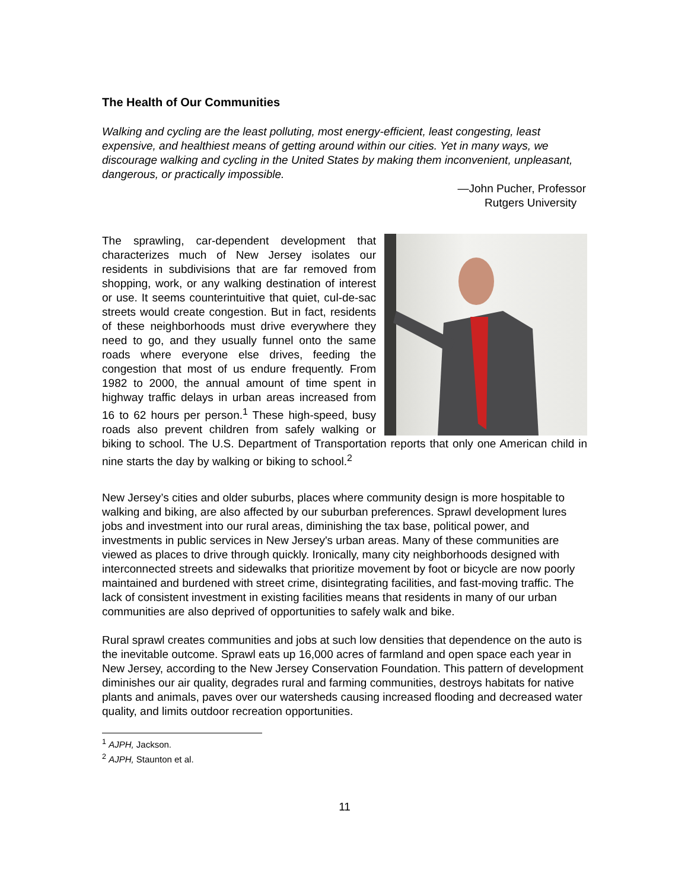The Health of Our Communities
Walking and cycling are the least polluting, most energy-efficient, least congesting, least expensive, and healthiest means of getting around within our cities. Yet in many ways, we discourage walking and cycling in the United States by making them inconvenient, unpleasant, dangerous, or practically impossible.
—John Pucher, Professor
Rutgers University
The sprawling, car-dependent development that characterizes much of New Jersey isolates our residents in subdivisions that are far removed from shopping, work, or any walking destination of interest or use. It seems counterintuitive that quiet, cul-de-sac streets would create congestion. But in fact, residents of these neighborhoods must drive everywhere they need to go, and they usually funnel onto the same roads where everyone else drives, feeding the congestion that most of us endure frequently. From 1982 to 2000, the annual amount of time spent in highway traffic delays in urban areas increased from 16 to 62 hours per person.<sup>1</sup> These high-speed, busy roads also prevent children from safely walking or biking to school. The U.S. Department of Transportation reports that only one American child in nine starts the day by walking or biking to school.<sup>2</sup>
New Jersey’s cities and older suburbs, places where community design is more hospitable to walking and biking, are also affected by our suburban preferences. Sprawl development lures jobs and investment into our rural areas, diminishing the tax base, political power, and investments in public services in New Jersey's urban areas. Many of these communities are viewed as places to drive through quickly. Ironically, many city neighborhoods designed with interconnected streets and sidewalks that prioritize movement by foot or bicycle are now poorly maintained and burdened with street crime, disintegrating facilities, and fast-moving traffic. The lack of consistent investment in existing facilities means that residents in many of our urban communities are also deprived of opportunities to safely walk and bike.
Rural sprawl creates communities and jobs at such low densities that dependence on the auto is the inevitable outcome. Sprawl eats up 16,000 acres of farmland and open space each year in New Jersey, according to the New Jersey Conservation Foundation. This pattern of development diminishes our air quality, degrades rural and farming communities, destroys habitats for native plants and animals, paves over our watersheds causing increased flooding and decreased water quality, and limits outdoor recreation opportunities.
<sup>1</sup> AJPH, Jackson.
<sup>2</sup> AJPH, Staunton et al.
11